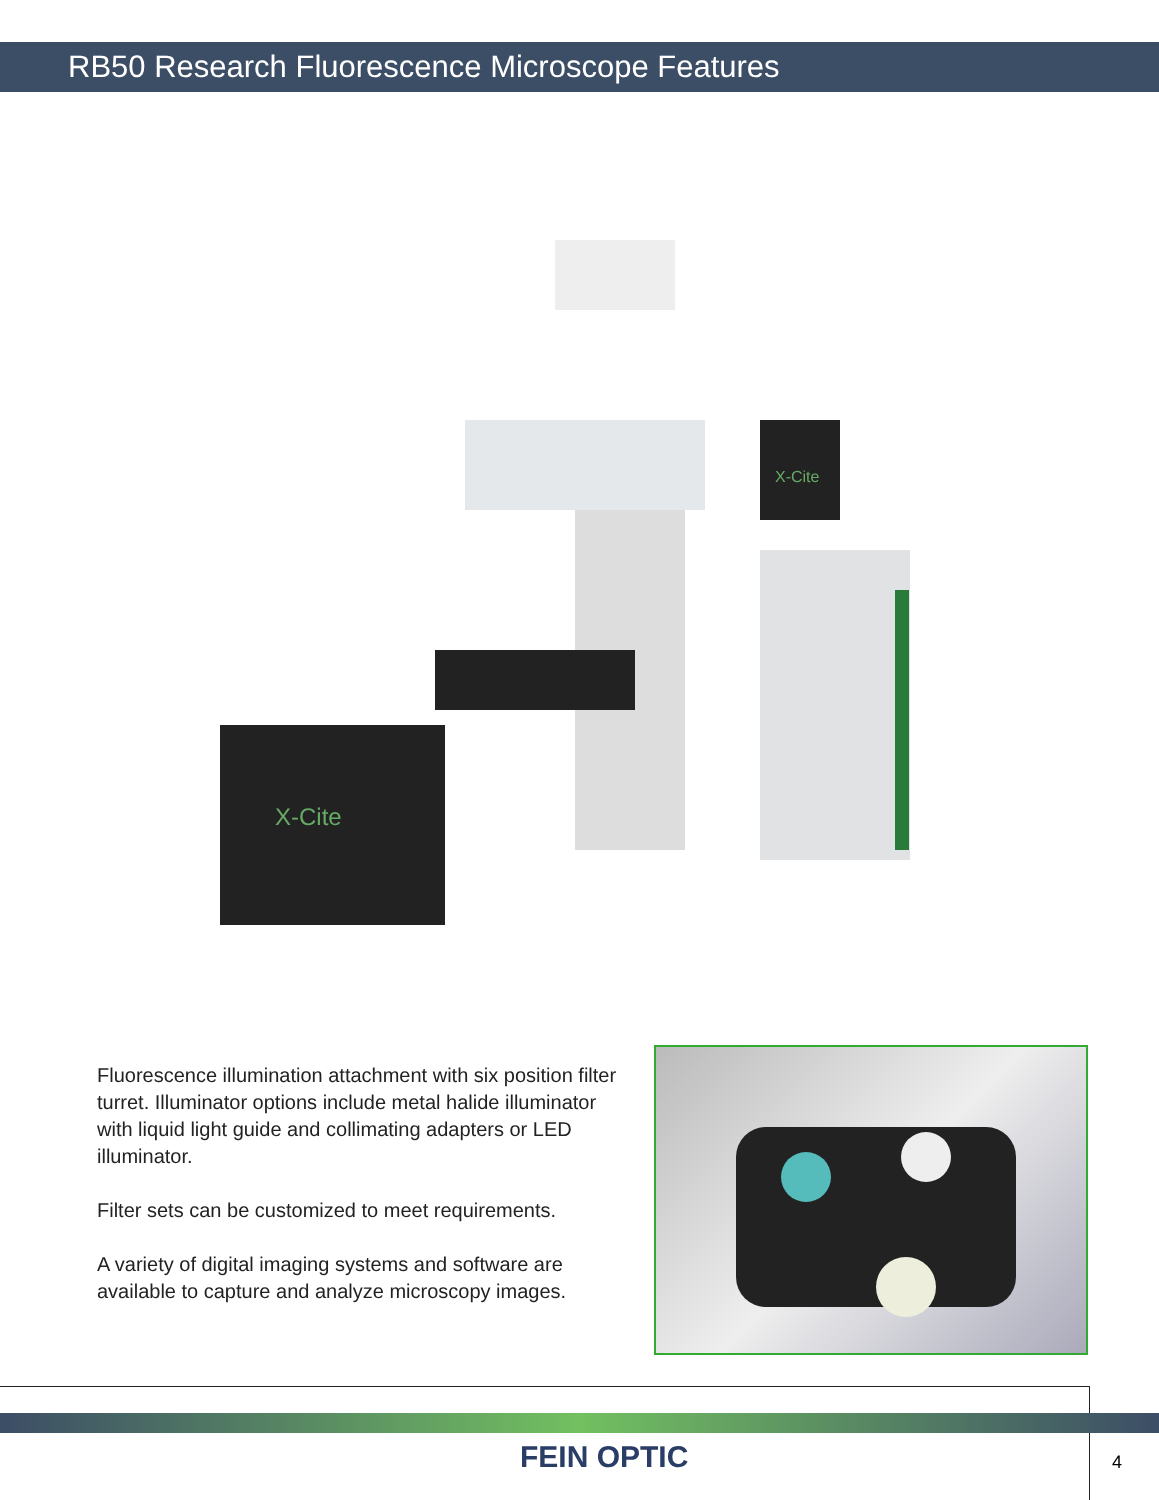RB50 Research Fluorescence Microscope Features
X-Cite
X-Cite
Fluorescence illumination attachment with six position filter turret. Illuminator options include metal halide illuminator with liquid light guide and collimating adapters or LED illuminator.
Filter sets can be customized to meet requirements.
A variety of digital imaging systems and software are available to capture and analyze microscopy images.
FEIN OPTIC 4